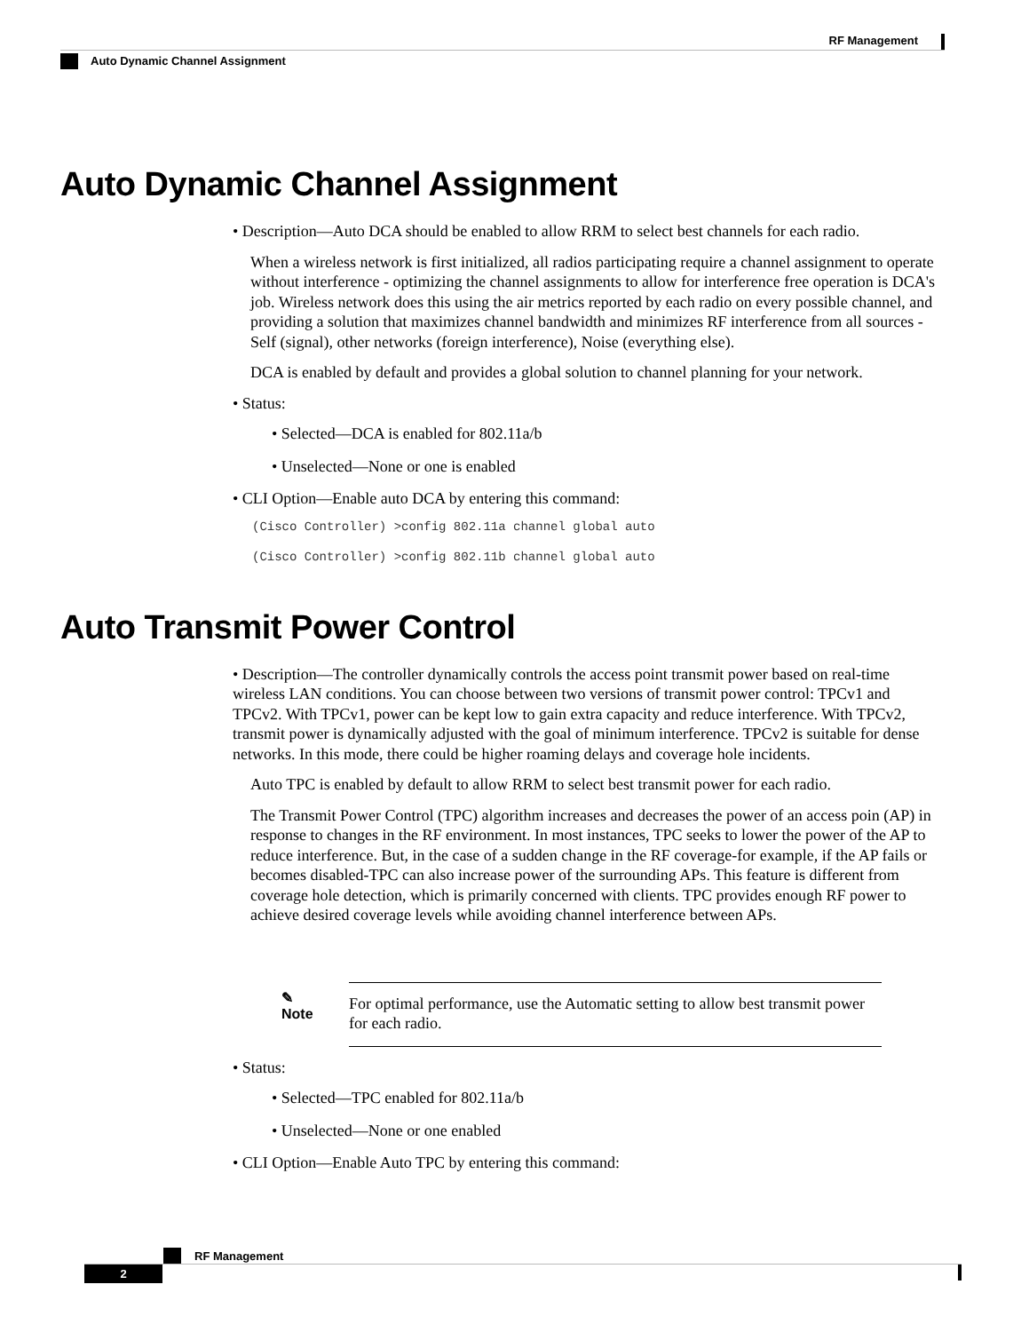RF Management
Auto Dynamic Channel Assignment
Auto Dynamic Channel Assignment
• Description—Auto DCA should be enabled to allow RRM to select best channels for each radio.
When a wireless network is first initialized, all radios participating require a channel assignment to operate without interference - optimizing the channel assignments to allow for interference free operation is DCA's job. Wireless network does this using the air metrics reported by each radio on every possible channel, and providing a solution that maximizes channel bandwidth and minimizes RF interference from all sources - Self (signal), other networks (foreign interference), Noise (everything else).
DCA is enabled by default and provides a global solution to channel planning for your network.
• Status:
• Selected—DCA is enabled for 802.11a/b
• Unselected—None or one is enabled
• CLI Option—Enable auto DCA by entering this command:
(Cisco Controller) >config 802.11a channel global auto
(Cisco Controller) >config 802.11b channel global auto
Auto Transmit Power Control
• Description—The controller dynamically controls the access point transmit power based on real-time wireless LAN conditions. You can choose between two versions of transmit power control: TPCv1 and TPCv2. With TPCv1, power can be kept low to gain extra capacity and reduce interference. With TPCv2, transmit power is dynamically adjusted with the goal of minimum interference. TPCv2 is suitable for dense networks. In this mode, there could be higher roaming delays and coverage hole incidents.
Auto TPC is enabled by default to allow RRM to select best transmit power for each radio.
The Transmit Power Control (TPC) algorithm increases and decreases the power of an access poin (AP) in response to changes in the RF environment. In most instances, TPC seeks to lower the power of the AP to reduce interference. But, in the case of a sudden change in the RF coverage-for example, if the AP fails or becomes disabled-TPC can also increase power of the surrounding APs. This feature is different from coverage hole detection, which is primarily concerned with clients. TPC provides enough RF power to achieve desired coverage levels while avoiding channel interference between APs.
✎
Note
For optimal performance, use the Automatic setting to allow best transmit power for each radio.
• Status:
• Selected—TPC enabled for 802.11a/b
• Unselected—None or one enabled
• CLI Option—Enable Auto TPC by entering this command:
RF Management
2